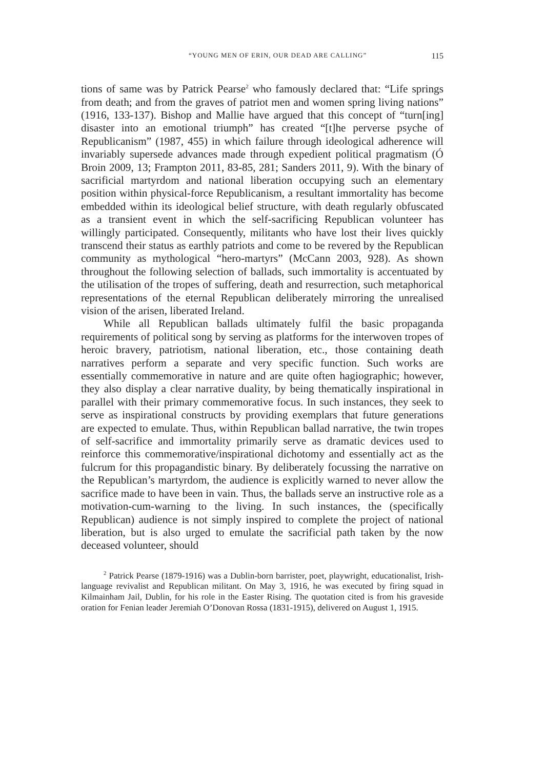“YOUNG MEN OF ERIN, OUR DEAD ARE CALLING” 115
tions of same was by Patrick Pearse<sup>2</sup> who famously declared that: “Life springs from death; and from the graves of patriot men and women spring living nations” (1916, 133-137). Bishop and Mallie have argued that this concept of “turn[ing] disaster into an emotional triumph” has created “[t]he perverse psyche of Republicanism” (1987, 455) in which failure through ideological adherence will invariably supersede advances made through expedient political pragmatism (Ó Broin 2009, 13; Frampton 2011, 83-85, 281; Sanders 2011, 9). With the binary of sacrificial martyrdom and national liberation occupying such an elementary position within physical-force Republicanism, a resultant immortality has become embedded within its ideological belief structure, with death regularly obfuscated as a transient event in which the self-sacrificing Republican volunteer has willingly participated. Consequently, militants who have lost their lives quickly transcend their status as earthly patriots and come to be revered by the Republican community as mythological “hero-martyrs” (McCann 2003, 928). As shown throughout the following selection of ballads, such immortality is accentuated by the utilisation of the tropes of suffering, death and resurrection, such metaphorical representations of the eternal Republican deliberately mirroring the unrealised vision of the arisen, liberated Ireland.
While all Republican ballads ultimately fulfil the basic propaganda requirements of political song by serving as platforms for the interwoven tropes of heroic bravery, patriotism, national liberation, etc., those containing death narratives perform a separate and very specific function. Such works are essentially commemorative in nature and are quite often hagiographic; however, they also display a clear narrative duality, by being thematically inspirational in parallel with their primary commemorative focus. In such instances, they seek to serve as inspirational constructs by providing exemplars that future generations are expected to emulate. Thus, within Republican ballad narrative, the twin tropes of self-sacrifice and immortality primarily serve as dramatic devices used to reinforce this commemorative/inspirational dichotomy and essentially act as the fulcrum for this propagandistic binary. By deliberately focussing the narrative on the Republican’s martyrdom, the audience is explicitly warned to never allow the sacrifice made to have been in vain. Thus, the ballads serve an instructive role as a motivation-cum-warning to the living. In such instances, the (specifically Republican) audience is not simply inspired to complete the project of national liberation, but is also urged to emulate the sacrificial path taken by the now deceased volunteer, should
<sup>2</sup> Patrick Pearse (1879-1916) was a Dublin-born barrister, poet, playwright, educationalist, Irish-language revivalist and Republican militant. On May 3, 1916, he was executed by firing squad in Kilmainham Jail, Dublin, for his role in the Easter Rising. The quotation cited is from his graveside oration for Fenian leader Jeremiah O’Donovan Rossa (1831-1915), delivered on August 1, 1915.